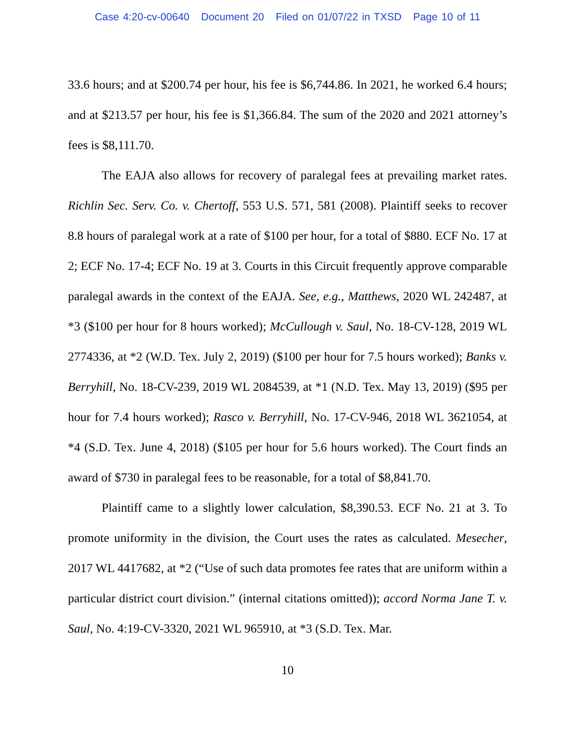Case 4:20-cv-00640 Document 20 Filed on 01/07/22 in TXSD Page 10 of 11
33.6 hours; and at $200.74 per hour, his fee is $6,744.86. In 2021, he worked 6.4 hours; and at $213.57 per hour, his fee is $1,366.84. The sum of the 2020 and 2021 attorney’s fees is $8,111.70.
The EAJA also allows for recovery of paralegal fees at prevailing market rates. Richlin Sec. Serv. Co. v. Chertoff, 553 U.S. 571, 581 (2008). Plaintiff seeks to recover 8.8 hours of paralegal work at a rate of $100 per hour, for a total of $880. ECF No. 17 at 2; ECF No. 17-4; ECF No. 19 at 3. Courts in this Circuit frequently approve comparable paralegal awards in the context of the EAJA. See, e.g., Matthews, 2020 WL 242487, at *3 ($100 per hour for 8 hours worked); McCullough v. Saul, No. 18-CV-128, 2019 WL 2774336, at *2 (W.D. Tex. July 2, 2019) ($100 per hour for 7.5 hours worked); Banks v. Berryhill, No. 18-CV-239, 2019 WL 2084539, at *1 (N.D. Tex. May 13, 2019) ($95 per hour for 7.4 hours worked); Rasco v. Berryhill, No. 17-CV-946, 2018 WL 3621054, at *4 (S.D. Tex. June 4, 2018) ($105 per hour for 5.6 hours worked). The Court finds an award of $730 in paralegal fees to be reasonable, for a total of $8,841.70.
Plaintiff came to a slightly lower calculation, $8,390.53. ECF No. 21 at 3. To promote uniformity in the division, the Court uses the rates as calculated. Mesecher, 2017 WL 4417682, at *2 (“Use of such data promotes fee rates that are uniform within a particular district court division.” (internal citations omitted)); accord Norma Jane T. v. Saul, No. 4:19-CV-3320, 2021 WL 965910, at *3 (S.D. Tex. Mar.
10